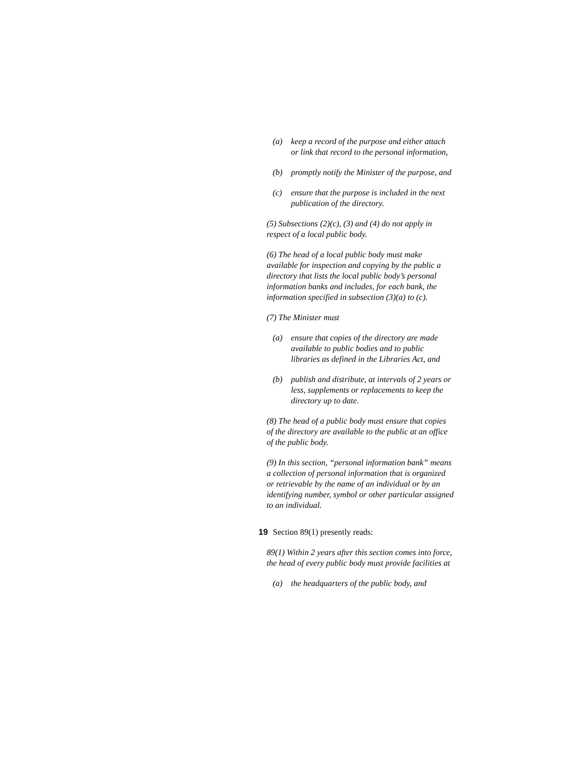(a) keep a record of the purpose and either attach or link that record to the personal information,
(b) promptly notify the Minister of the purpose, and
(c) ensure that the purpose is included in the next publication of the directory.
(5) Subsections (2)(c), (3) and (4) do not apply in respect of a local public body.
(6) The head of a local public body must make available for inspection and copying by the public a directory that lists the local public body’s personal information banks and includes, for each bank, the information specified in subsection (3)(a) to (c).
(7) The Minister must
(a) ensure that copies of the directory are made available to public bodies and to public libraries as defined in the Libraries Act, and
(b) publish and distribute, at intervals of 2 years or less, supplements or replacements to keep the directory up to date.
(8) The head of a public body must ensure that copies of the directory are available to the public at an office of the public body.
(9) In this section, “personal information bank” means a collection of personal information that is organized or retrievable by the name of an individual or by an identifying number, symbol or other particular assigned to an individual.
19 Section 89(1) presently reads:
89(1) Within 2 years after this section comes into force, the head of every public body must provide facilities at
(a) the headquarters of the public body, and